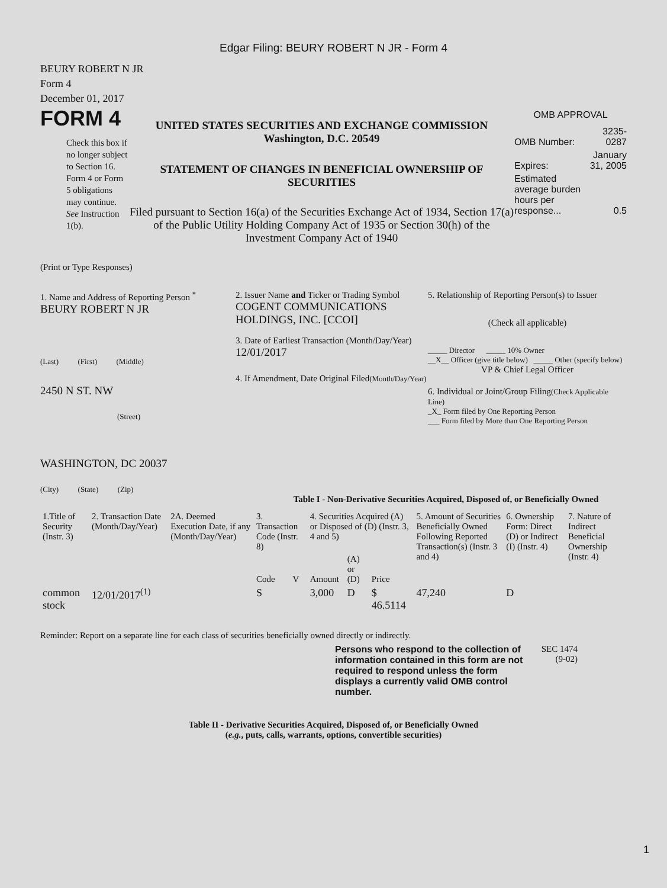Edgar Filing: BEURY ROBERT N JR - Form 4
BEURY ROBERT N JR
Form 4
December 01, 2017
FORM 4
Check this box if no longer subject to Section 16. Form 4 or Form 5 obligations may continue. See Instruction 1(b).
UNITED STATES SECURITIES AND EXCHANGE COMMISSION
Washington, D.C. 20549
STATEMENT OF CHANGES IN BENEFICIAL OWNERSHIP OF SECURITIES
Filed pursuant to Section 16(a) of the Securities Exchange Act of 1934, Section 17(a) of the Public Utility Holding Company Act of 1935 or Section 30(h) of the Investment Company Act of 1940
OMB APPROVAL
| OMB Number: | 3235-0287 |
| Expires: | January 31, 2005 |
| Estimated average burden hours per response... | 0.5 |
(Print or Type Responses)
1. Name and Address of Reporting Person <sup>*</sup>
BEURY ROBERT N JR
(Last) (First) (Middle)
2450 N ST. NW
(Street)
WASHINGTON, DC 20037
(City) (State) (Zip)
2. Issuer Name and Ticker or Trading Symbol
COGENT COMMUNICATIONS HOLDINGS, INC. [CCOI]
3. Date of Earliest Transaction (Month/Day/Year)
12/01/2017
4. If Amendment, Date Original Filed(Month/Day/Year)
5. Relationship of Reporting Person(s) to Issuer
(Check all applicable)
_____ Director _____ 10% Owner
__X__ Officer (give title below) _____ Other (specify below)
VP & Chief Legal Officer
6. Individual or Joint/Group Filing(Check Applicable Line)
_X_ Form filed by One Reporting Person
___ Form filed by More than One Reporting Person
Table I - Non-Derivative Securities Acquired, Disposed of, or Beneficially Owned
| 1.Title of Security (Instr. 3) | 2. Transaction Date (Month/Day/Year) | 2A. Deemed Execution Date, if any (Month/Day/Year) | 3. Transaction Code (Instr. 8) | | 4. Securities Acquired (A) or Disposed of (D) (Instr. 3, 4 and 5) | | | 5. Amount of Securities Beneficially Owned Following Reported Transaction(s) (Instr. 3 and 4) | 6. Ownership Form: Direct (D) or Indirect (I) (Instr. 4) | 7. Nature of Indirect Beneficial Ownership (Instr. 4) |
| --- | --- | --- | --- | --- | --- | --- | --- | --- | --- | --- |
| | | | Code | V | Amount | (A) or (D) | Price | | | |
| common stock | 12/01/2017<sup>(1)</sup> | | S | | 3,000 | D | $ 46.5114 | 47,240 | D | |
Reminder: Report on a separate line for each class of securities beneficially owned directly or indirectly.
Persons who respond to the collection of information contained in this form are not required to respond unless the form displays a currently valid OMB control number.
SEC 1474 (9-02)
Table II - Derivative Securities Acquired, Disposed of, or Beneficially Owned
(e.g., puts, calls, warrants, options, convertible securities)
1